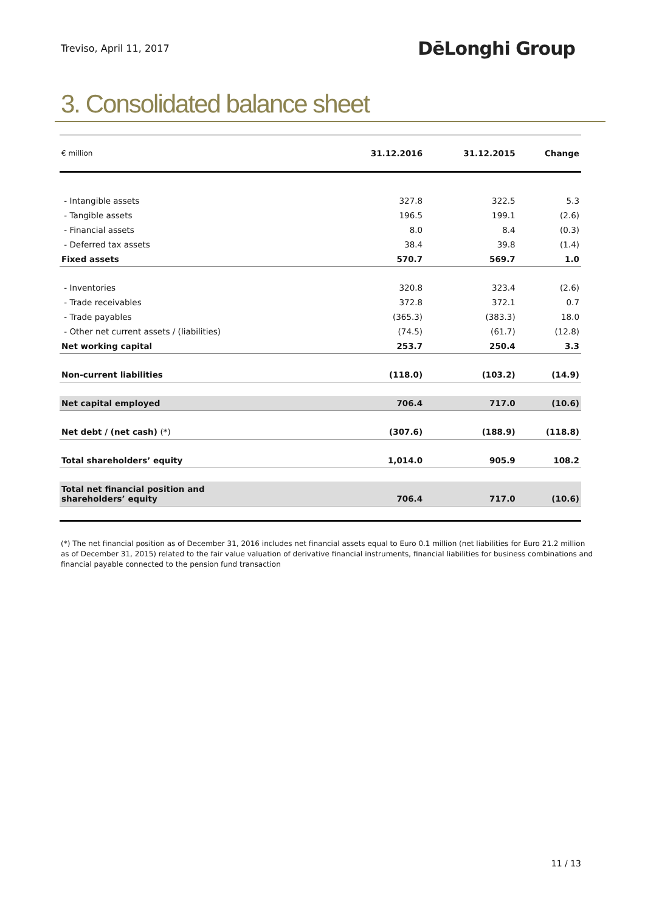Treviso, April 11, 2017
DēLonghi Group
3. Consolidated balance sheet
| € million | 31.12.2016 | 31.12.2015 | Change |
| --- | --- | --- | --- |
| - Intangible assets | 327.8 | 322.5 | 5.3 |
| - Tangible assets | 196.5 | 199.1 | (2.6) |
| - Financial assets | 8.0 | 8.4 | (0.3) |
| - Deferred tax assets | 38.4 | 39.8 | (1.4) |
| Fixed assets | 570.7 | 569.7 | 1.0 |
| - Inventories | 320.8 | 323.4 | (2.6) |
| - Trade receivables | 372.8 | 372.1 | 0.7 |
| - Trade payables | (365.3) | (383.3) | 18.0 |
| - Other net current assets / (liabilities) | (74.5) | (61.7) | (12.8) |
| Net working capital | 253.7 | 250.4 | 3.3 |
| Non-current liabilities | (118.0) | (103.2) | (14.9) |
| Net capital employed | 706.4 | 717.0 | (10.6) |
| Net debt / (net cash) (*) | (307.6) | (188.9) | (118.8) |
| Total shareholders’ equity | 1,014.0 | 905.9 | 108.2 |
| Total net financial position and shareholders’ equity | 706.4 | 717.0 | (10.6) |
(*) The net financial position as of December 31, 2016 includes net financial assets equal to Euro 0.1 million (net liabilities for Euro 21.2 million as of December 31, 2015) related to the fair value valuation of derivative financial instruments, financial liabilities for business combinations and financial payable connected to the pension fund transaction
11 / 13